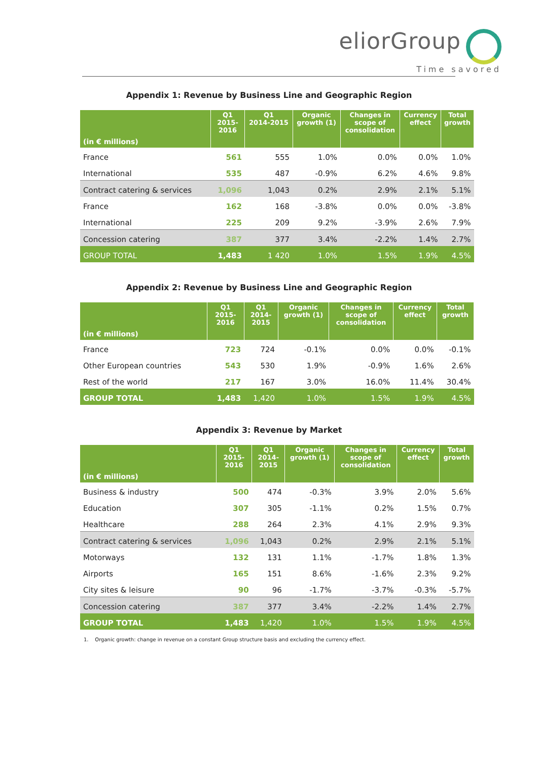eliorGroup
Time savored
Appendix 1: Revenue by Business Line and Geographic Region
| (in € millions) | Q1 2015- 2016 | Q1 2014-2015 | Organic growth (1) | Changes in scope of consolidation | Currency effect | Total growth |
| --- | --- | --- | --- | --- | --- | --- |
| France | 561 | 555 | 1.0% | 0.0% | 0.0% | 1.0% |
| International | 535 | 487 | -0.9% | 6.2% | 4.6% | 9.8% |
| Contract catering & services | 1,096 | 1,043 | 0.2% | 2.9% | 2.1% | 5.1% |
| France | 162 | 168 | -3.8% | 0.0% | 0.0% | -3.8% |
| International | 225 | 209 | 9.2% | -3.9% | 2.6% | 7.9% |
| Concession catering | 387 | 377 | 3.4% | -2.2% | 1.4% | 2.7% |
| GROUP TOTAL | 1,483 | 1 420 | 1.0% | 1.5% | 1.9% | 4.5% |
Appendix 2: Revenue by Business Line and Geographic Region
| (in € millions) | Q1 2015- 2016 | Q1 2014- 2015 | Organic growth (1) | Changes in scope of consolidation | Currency effect | Total growth |
| --- | --- | --- | --- | --- | --- | --- |
| France | 723 | 724 | -0.1% | 0.0% | 0.0% | -0.1% |
| Other European countries | 543 | 530 | 1.9% | -0.9% | 1.6% | 2.6% |
| Rest of the world | 217 | 167 | 3.0% | 16.0% | 11.4% | 30.4% |
| GROUP TOTAL | 1,483 | 1,420 | 1.0% | 1.5% | 1.9% | 4.5% |
Appendix 3: Revenue by Market
| (in € millions) | Q1 2015- 2016 | Q1 2014- 2015 | Organic growth (1) | Changes in scope of consolidation | Currency effect | Total growth |
| --- | --- | --- | --- | --- | --- | --- |
| Business & industry | 500 | 474 | -0.3% | 3.9% | 2.0% | 5.6% |
| Education | 307 | 305 | -1.1% | 0.2% | 1.5% | 0.7% |
| Healthcare | 288 | 264 | 2.3% | 4.1% | 2.9% | 9.3% |
| Contract catering & services | 1,096 | 1,043 | 0.2% | 2.9% | 2.1% | 5.1% |
| Motorways | 132 | 131 | 1.1% | -1.7% | 1.8% | 1.3% |
| Airports | 165 | 151 | 8.6% | -1.6% | 2.3% | 9.2% |
| City sites & leisure | 90 | 96 | -1.7% | -3.7% | -0.3% | -5.7% |
| Concession catering | 387 | 377 | 3.4% | -2.2% | 1.4% | 2.7% |
| GROUP TOTAL | 1,483 | 1,420 | 1.0% | 1.5% | 1.9% | 4.5% |
1. Organic growth: change in revenue on a constant Group structure basis and excluding the currency effect.